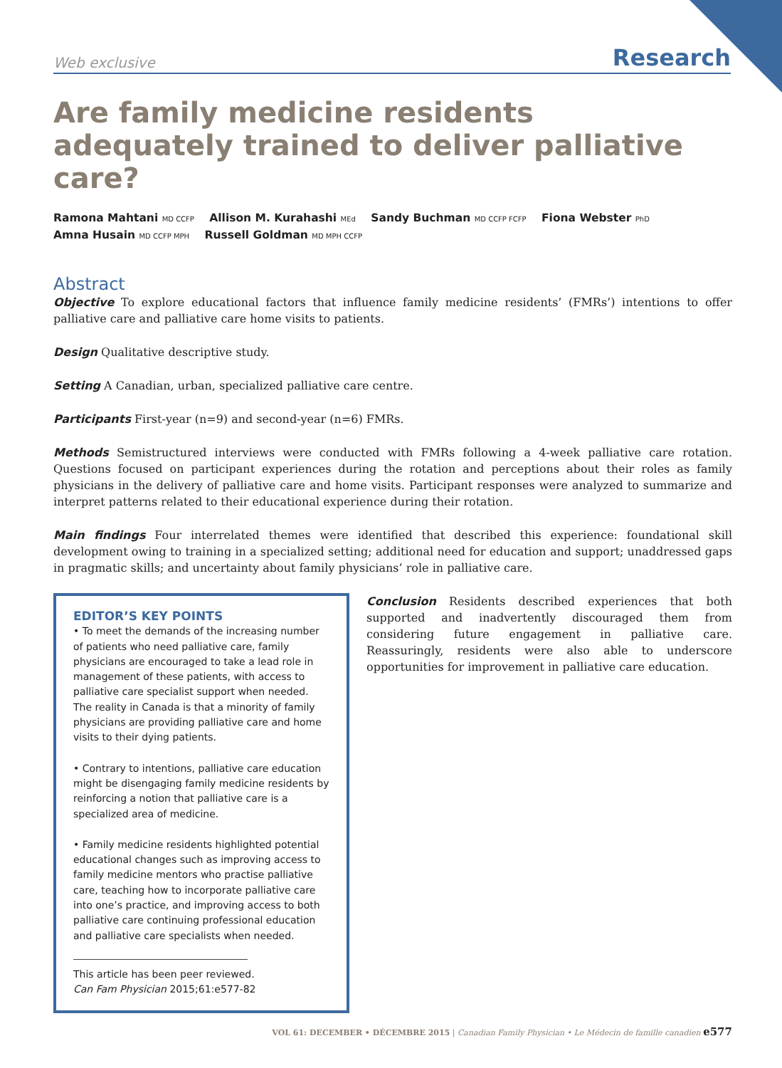Web exclusive Research
Are family medicine residents
adequately trained to deliver palliative care?
Ramona Mahtani MD CCFP Allison M. Kurahashi MEd Sandy Buchman MD CCFP FCFP Fiona Webster PhD
Amna Husain MD CCFP MPH Russell Goldman MD MPH CCFP
Abstract
Objective To explore educational factors that influence family medicine residents’ (FMRs’) intentions to offer palliative care and palliative care home visits to patients.
Design Qualitative descriptive study.
Setting A Canadian, urban, specialized palliative care centre.
Participants First-year (n=9) and second-year (n=6) FMRs.
Methods Semistructured interviews were conducted with FMRs following a 4-week palliative care rotation. Questions focused on participant experiences during the rotation and perceptions about their roles as family physicians in the delivery of palliative care and home visits. Participant responses were analyzed to summarize and interpret patterns related to their educational experience during their rotation.
Main findings Four interrelated themes were identified that described this experience: foundational skill development owing to training in a specialized setting; additional need for education and support; unaddressed gaps in pragmatic skills; and uncertainty about family physicians’ role in palliative care.
EDITOR’S KEY POINTS
• To meet the demands of the increasing number of patients who need palliative care, family physicians are encouraged to take a lead role in management of these patients, with access to palliative care specialist support when needed. The reality in Canada is that a minority of family physicians are providing palliative care and home visits to their dying patients.
• Contrary to intentions, palliative care education might be disengaging family medicine residents by reinforcing a notion that palliative care is a specialized area of medicine.
• Family medicine residents highlighted potential educational changes such as improving access to family medicine mentors who practise palliative care, teaching how to incorporate palliative care into one’s practice, and improving access to both palliative care continuing professional education and palliative care specialists when needed.
This article has been peer reviewed.
Can Fam Physician 2015;61:e577-82
Conclusion Residents described experiences that both supported and inadvertently discouraged them from considering future engagement in palliative care. Reassuringly, residents were also able to underscore opportunities for improvement in palliative care education.
VOL 61: DECEMBER • DÉCEMBRE 2015 | Canadian Family Physician • Le Médecin de famille canadien e577